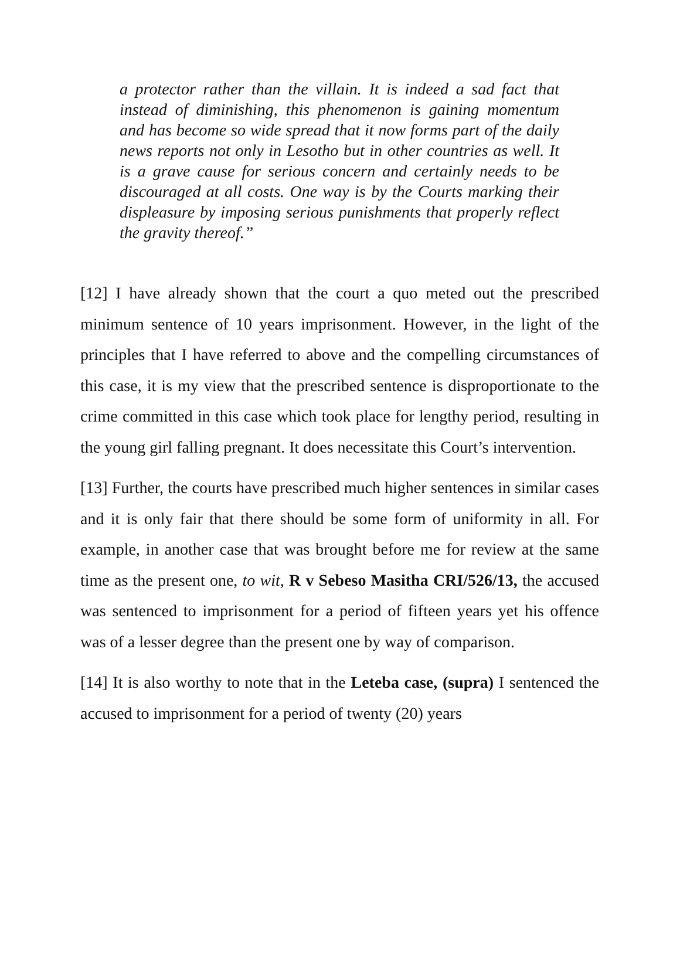a protector rather than the villain. It is indeed a sad fact that instead of diminishing, this phenomenon is gaining momentum and has become so wide spread that it now forms part of the daily news reports not only in Lesotho but in other countries as well. It is a grave cause for serious concern and certainly needs to be discouraged at all costs. One way is by the Courts marking their displeasure by imposing serious punishments that properly reflect the gravity thereof.”
[12] I have already shown that the court a quo meted out the prescribed minimum sentence of 10 years imprisonment. However, in the light of the principles that I have referred to above and the compelling circumstances of this case, it is my view that the prescribed sentence is disproportionate to the crime committed in this case which took place for lengthy period, resulting in the young girl falling pregnant. It does necessitate this Court’s intervention.
[13] Further, the courts have prescribed much higher sentences in similar cases and it is only fair that there should be some form of uniformity in all. For example, in another case that was brought before me for review at the same time as the present one, to wit, R v Sebeso Masitha CRI/526/13, the accused was sentenced to imprisonment for a period of fifteen years yet his offence was of a lesser degree than the present one by way of comparison.
[14] It is also worthy to note that in the Leteba case, (supra) I sentenced the accused to imprisonment for a period of twenty (20) years